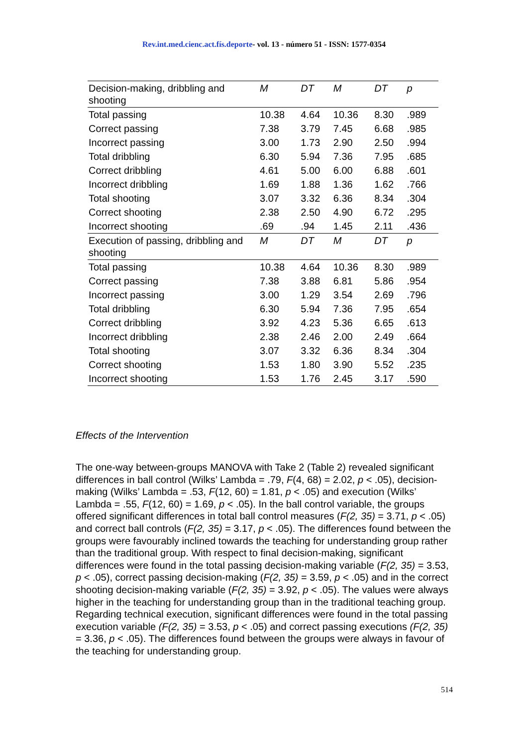Rev.int.med.cienc.act.fís.deporte- vol. 13 - número 51 - ISSN: 1577-0354
| Decision-making, dribbling and shooting | M | DT | M | DT | p |
| Total passing | 10.38 | 4.64 | 10.36 | 8.30 | .989 |
| Correct passing | 7.38 | 3.79 | 7.45 | 6.68 | .985 |
| Incorrect passing | 3.00 | 1.73 | 2.90 | 2.50 | .994 |
| Total dribbling | 6.30 | 5.94 | 7.36 | 7.95 | .685 |
| Correct dribbling | 4.61 | 5.00 | 6.00 | 6.88 | .601 |
| Incorrect dribbling | 1.69 | 1.88 | 1.36 | 1.62 | .766 |
| Total shooting | 3.07 | 3.32 | 6.36 | 8.34 | .304 |
| Correct shooting | 2.38 | 2.50 | 4.90 | 6.72 | .295 |
| Incorrect shooting | .69 | .94 | 1.45 | 2.11 | .436 |
| Execution of passing, dribbling and shooting | M | DT | M | DT | p |
| Total passing | 10.38 | 4.64 | 10.36 | 8.30 | .989 |
| Correct passing | 7.38 | 3.88 | 6.81 | 5.86 | .954 |
| Incorrect passing | 3.00 | 1.29 | 3.54 | 2.69 | .796 |
| Total dribbling | 6.30 | 5.94 | 7.36 | 7.95 | .654 |
| Correct dribbling | 3.92 | 4.23 | 5.36 | 6.65 | .613 |
| Incorrect dribbling | 2.38 | 2.46 | 2.00 | 2.49 | .664 |
| Total shooting | 3.07 | 3.32 | 6.36 | 8.34 | .304 |
| Correct shooting | 1.53 | 1.80 | 3.90 | 5.52 | .235 |
| Incorrect shooting | 1.53 | 1.76 | 2.45 | 3.17 | .590 |
Effects of the Intervention
The one-way between-groups MANOVA with Take 2 (Table 2) revealed significant differences in ball control (Wilks’ Lambda = .79, F(4, 68) = 2.02, p < .05), decision-making (Wilks’ Lambda = .53, F(12, 60) = 1.81, p < .05) and execution (Wilks’ Lambda = .55, F(12, 60) = 1.69, p < .05). In the ball control variable, the groups offered significant differences in total ball control measures (F(2, 35) = 3.71, p < .05) and correct ball controls (F(2, 35) = 3.17, p < .05). The differences found between the groups were favourably inclined towards the teaching for understanding group rather than the traditional group. With respect to final decision-making, significant differences were found in the total passing decision-making variable (F(2, 35) = 3.53, p < .05), correct passing decision-making (F(2, 35) = 3.59, p < .05) and in the correct shooting decision-making variable (F(2, 35) = 3.92, p < .05). The values were always higher in the teaching for understanding group than in the traditional teaching group. Regarding technical execution, significant differences were found in the total passing execution variable (F(2, 35) = 3.53, p < .05) and correct passing executions (F(2, 35) = 3.36, p < .05). The differences found between the groups were always in favour of the teaching for understanding group.
514